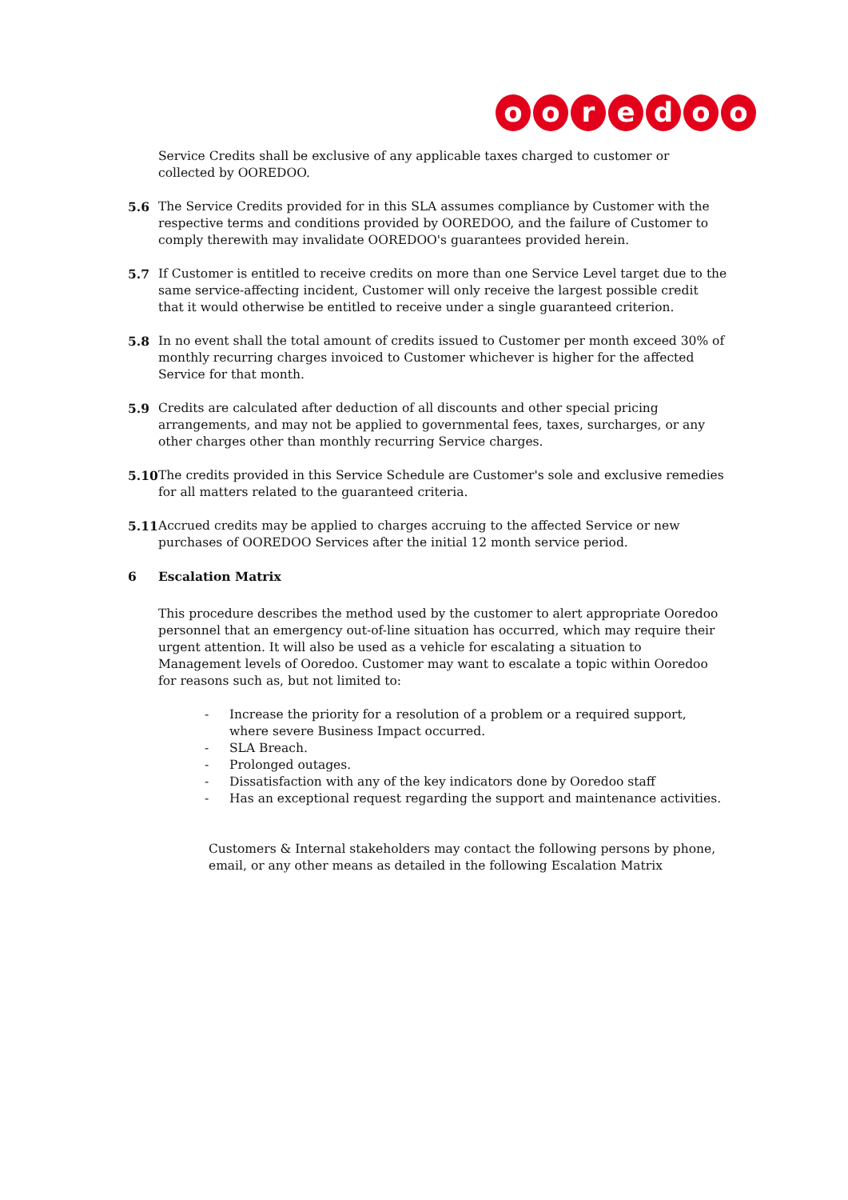ooredoo
Service Credits shall be exclusive of any applicable taxes charged to customer or collected by OOREDOO.
5.6 The Service Credits provided for in this SLA assumes compliance by Customer with the respective terms and conditions provided by OOREDOO, and the failure of Customer to comply therewith may invalidate OOREDOO's guarantees provided herein.
5.7 If Customer is entitled to receive credits on more than one Service Level target due to the same service-affecting incident, Customer will only receive the largest possible credit that it would otherwise be entitled to receive under a single guaranteed criterion.
5.8 In no event shall the total amount of credits issued to Customer per month exceed 30% of monthly recurring charges invoiced to Customer whichever is higher for the affected Service for that month.
5.9 Credits are calculated after deduction of all discounts and other special pricing arrangements, and may not be applied to governmental fees, taxes, surcharges, or any other charges other than monthly recurring Service charges.
5.10 The credits provided in this Service Schedule are Customer's sole and exclusive remedies for all matters related to the guaranteed criteria.
5.11 Accrued credits may be applied to charges accruing to the affected Service or new purchases of OOREDOO Services after the initial 12 month service period.
6 Escalation Matrix
This procedure describes the method used by the customer to alert appropriate Ooredoo personnel that an emergency out-of-line situation has occurred, which may require their urgent attention. It will also be used as a vehicle for escalating a situation to Management levels of Ooredoo. Customer may want to escalate a topic within Ooredoo for reasons such as, but not limited to:
- Increase the priority for a resolution of a problem or a required support, where severe Business Impact occurred.
- SLA Breach.
- Prolonged outages.
- Dissatisfaction with any of the key indicators done by Ooredoo staff
- Has an exceptional request regarding the support and maintenance activities.
Customers & Internal stakeholders may contact the following persons by phone, email, or any other means as detailed in the following Escalation Matrix